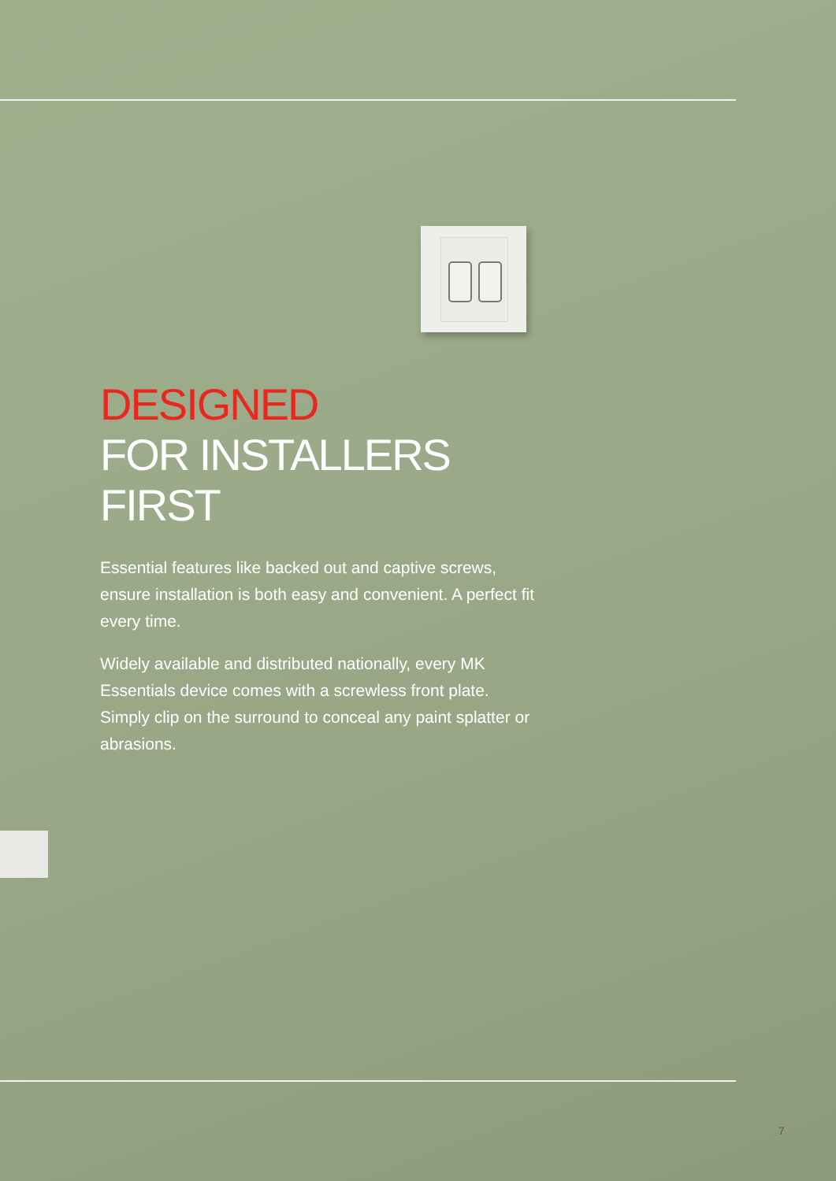DESIGNED
FOR INSTALLERS FIRST
Essential features like backed out and captive screws, ensure installation is both easy and convenient. A perfect fit every time.
Widely available and distributed nationally, every MK Essentials device comes with a screwless front plate. Simply clip on the surround to conceal any paint splatter or abrasions.
7